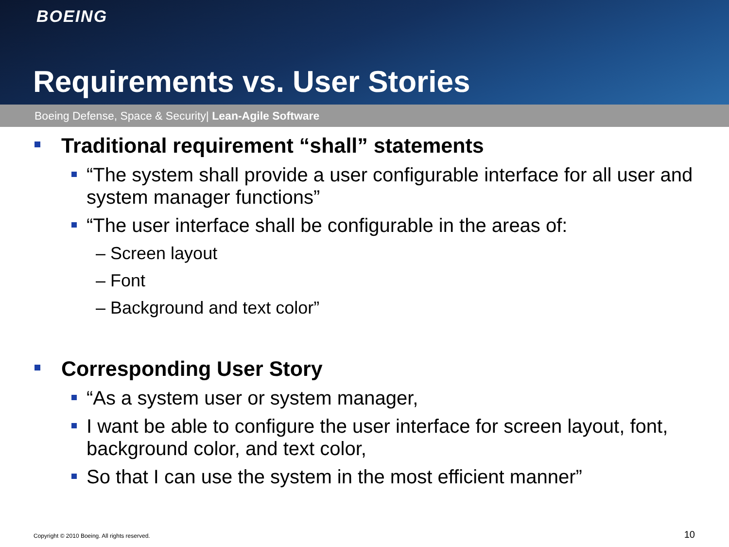BOEING
Requirements vs. User Stories
Boeing Defense, Space & Security| Lean-Agile Software
Traditional requirement “shall” statements
“The system shall provide a user configurable interface for all user and system manager functions”
“The user interface shall be configurable in the areas of:
– Screen layout
– Font
– Background and text color”
Corresponding User Story
“As a system user or system manager,
I want be able to configure the user interface for screen layout, font, background color, and text color,
So that I can use the system in the most efficient manner”
Copyright © 2010 Boeing. All rights reserved.
10